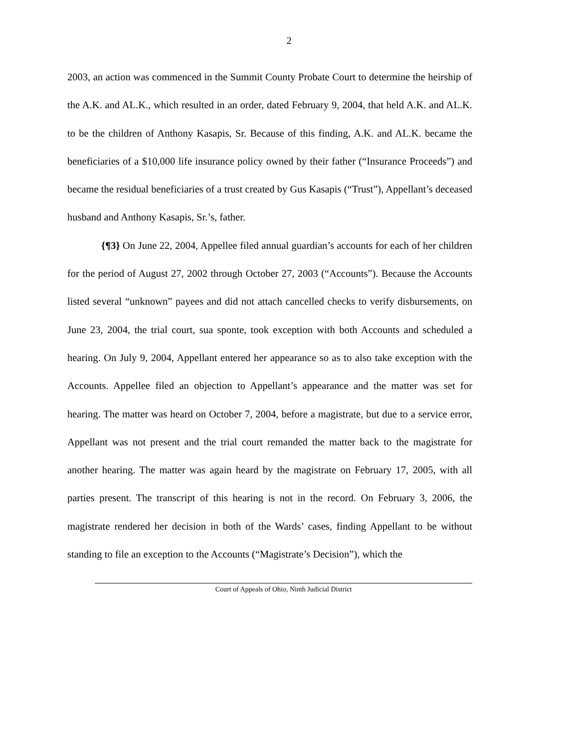2
2003, an action was commenced in the Summit County Probate Court to determine the heirship of the A.K. and AL.K., which resulted in an order, dated February 9, 2004, that held A.K. and AL.K. to be the children of Anthony Kasapis, Sr. Because of this finding, A.K. and AL.K. became the beneficiaries of a $10,000 life insurance policy owned by their father (“Insurance Proceeds”) and became the residual beneficiaries of a trust created by Gus Kasapis (“Trust”), Appellant’s deceased husband and Anthony Kasapis, Sr.’s, father.
{¶3} On June 22, 2004, Appellee filed annual guardian’s accounts for each of her children for the period of August 27, 2002 through October 27, 2003 (“Accounts”). Because the Accounts listed several “unknown” payees and did not attach cancelled checks to verify disbursements, on June 23, 2004, the trial court, sua sponte, took exception with both Accounts and scheduled a hearing. On July 9, 2004, Appellant entered her appearance so as to also take exception with the Accounts. Appellee filed an objection to Appellant’s appearance and the matter was set for hearing. The matter was heard on October 7, 2004, before a magistrate, but due to a service error, Appellant was not present and the trial court remanded the matter back to the magistrate for another hearing. The matter was again heard by the magistrate on February 17, 2005, with all parties present. The transcript of this hearing is not in the record. On February 3, 2006, the magistrate rendered her decision in both of the Wards’ cases, finding Appellant to be without standing to file an exception to the Accounts (“Magistrate’s Decision”), which the
Court of Appeals of Ohio, Ninth Judicial District